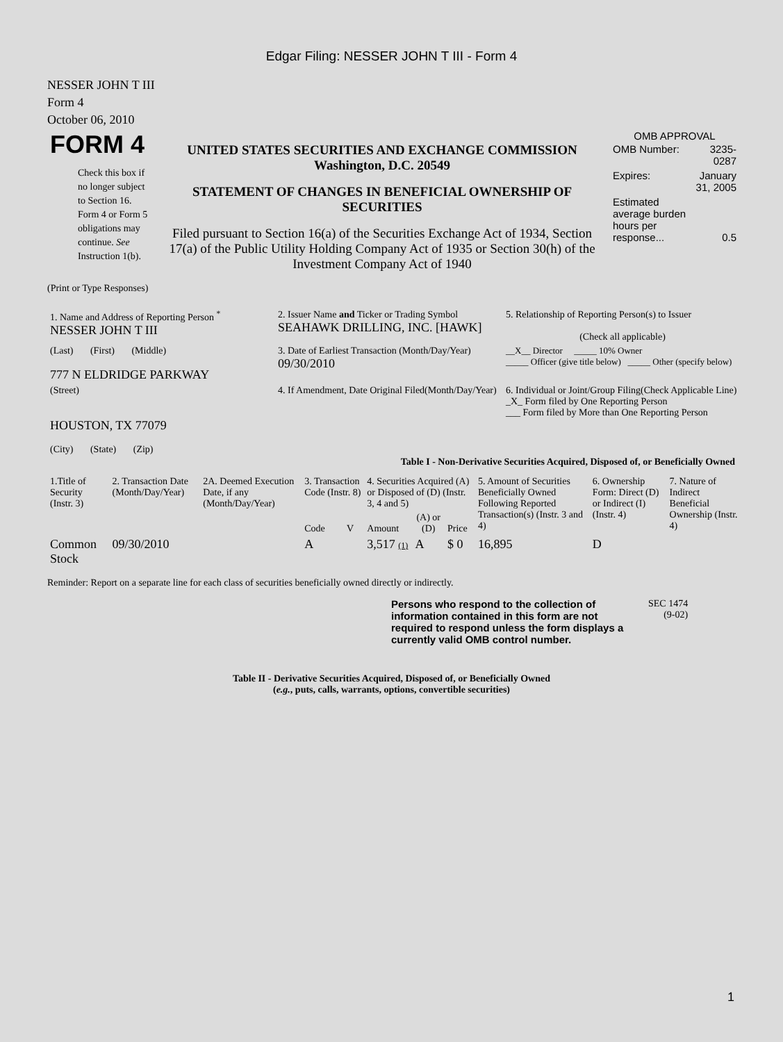Edgar Filing: NESSER JOHN T III - Form 4
NESSER JOHN T III
Form 4
October 06, 2010
| FORM 4 Check this box if no longer subject to Section 16. Form 4 or Form 5 obligations may continue. See Instruction 1(b). | UNITED STATES SECURITIES AND EXCHANGE COMMISSION Washington, D.C. 20549 STATEMENT OF CHANGES IN BENEFICIAL OWNERSHIP OF SECURITIES Filed pursuant to Section 16(a) of the Securities Exchange Act of 1934, Section 17(a) of the Public Utility Holding Company Act of 1935 or Section 30(h) of the Investment Company Act of 1940 | OMB APPROVAL / OMB Number: / 3235-0287 / / Expires: / January 31, 2005 / / Estimated average burden hours per response... / 0.5 / |
(Print or Type Responses)
| 1. Name and Address of Reporting Person <sup>*</sup> NESSER JOHN T III | 2. Issuer Name and Ticker or Trading Symbol SEAHAWK DRILLING, INC. [HAWK] | 5. Relationship of Reporting Person(s) to Issuer (Check all applicable) |
| (Last) (First) (Middle) 777 N ELDRIDGE PARKWAY | 3. Date of Earliest Transaction (Month/Day/Year) 09/30/2010 | __X__ Director _____ 10% Owner _____ Officer (give title below) _____ Other (specify below) |
| (Street) HOUSTON, TX 77079 (City) (State) (Zip) | 4. If Amendment, Date Original Filed(Month/Day/Year) | 6. Individual or Joint/Group Filing(Check Applicable Line) _X_ Form filed by One Reporting Person ___ Form filed by More than One Reporting Person |
Table I - Non-Derivative Securities Acquired, Disposed of, or Beneficially Owned
| 1.Title of Security (Instr. 3) | 2. Transaction Date (Month/Day/Year) | 2A. Deemed Execution Date, if any (Month/Day/Year) | 3. Transaction Code (Instr. 8) | | 4. Securities Acquired (A) or Disposed of (D) (Instr. 3, 4 and 5) | | | 5. Amount of Securities Beneficially Owned Following Reported Transaction(s) (Instr. 3 and 4) | 6. Ownership Form: Direct (D) or Indirect (I) (Instr. 4) | 7. Nature of Indirect Beneficial Ownership (Instr. 4) |
| --- | --- | --- | --- | --- | --- | --- | --- | --- | --- | --- |
| | | | Code | V | Amount | (A) or (D) | Price | | | |
| Common Stock | 09/30/2010 | | A | | 3,517 (1) | A | $ 0 | 16,895 | D | |
Reminder: Report on a separate line for each class of securities beneficially owned directly or indirectly.
Persons who respond to the collection of information contained in this form are not required to respond unless the form displays a currently valid OMB control number.
SEC 1474
(9-02)
Table II - Derivative Securities Acquired, Disposed of, or Beneficially Owned
(e.g., puts, calls, warrants, options, convertible securities)
1